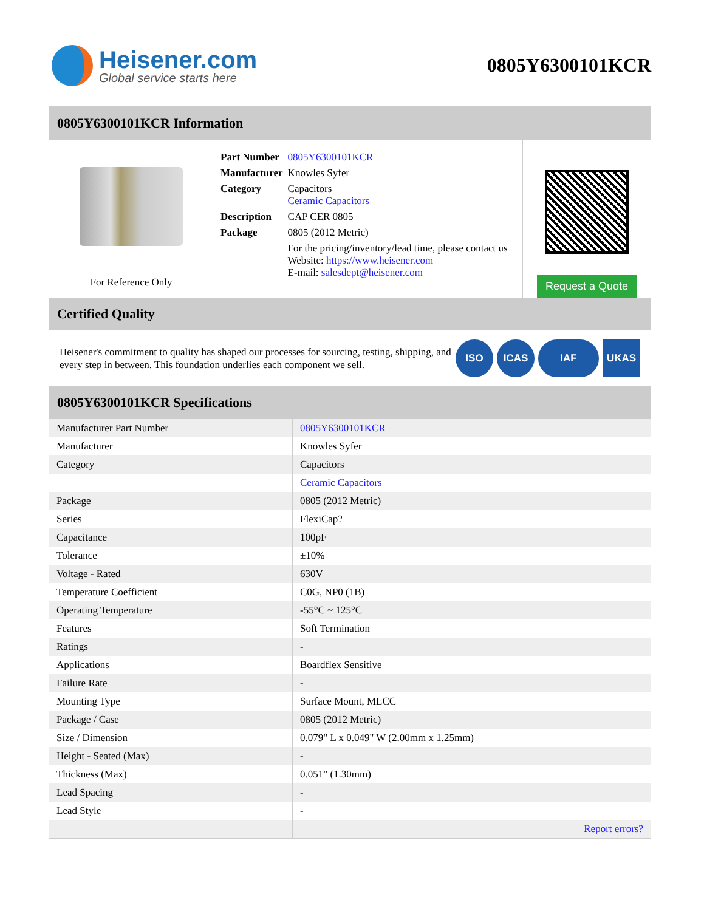Heisener.com
Global service starts here
0805Y6300101KCR
0805Y6300101KCR Information
For Reference Only
| Part Number | 0805Y6300101KCR |
| Manufacturer | Knowles Syfer |
| Category | Capacitors Ceramic Capacitors |
| Description | CAP CER 0805 |
| Package | 0805 (2012 Metric) |
| | For the pricing/inventory/lead time, please contact us Website: https://www.heisener.com E-mail: salesdept@heisener.com |
Request a Quote
Certified Quality
Heisener's commitment to quality has shaped our processes for sourcing, testing, shipping, and every step in between. This foundation underlies each component we sell.
ISO ICAS IAF UKAS
0805Y6300101KCR Specifications
| Manufacturer Part Number | 0805Y6300101KCR |
| Manufacturer | Knowles Syfer |
| Category | Capacitors |
| | Ceramic Capacitors |
| Package | 0805 (2012 Metric) |
| Series | FlexiCap? |
| Capacitance | 100pF |
| Tolerance | ±10% |
| Voltage - Rated | 630V |
| Temperature Coefficient | C0G, NP0 (1B) |
| Operating Temperature | -55°C ~ 125°C |
| Features | Soft Termination |
| Ratings | - |
| Applications | Boardflex Sensitive |
| Failure Rate | - |
| Mounting Type | Surface Mount, MLCC |
| Package / Case | 0805 (2012 Metric) |
| Size / Dimension | 0.079" L x 0.049" W (2.00mm x 1.25mm) |
| Height - Seated (Max) | - |
| Thickness (Max) | 0.051" (1.30mm) |
| Lead Spacing | - |
| Lead Style | - |
| | Report errors? |